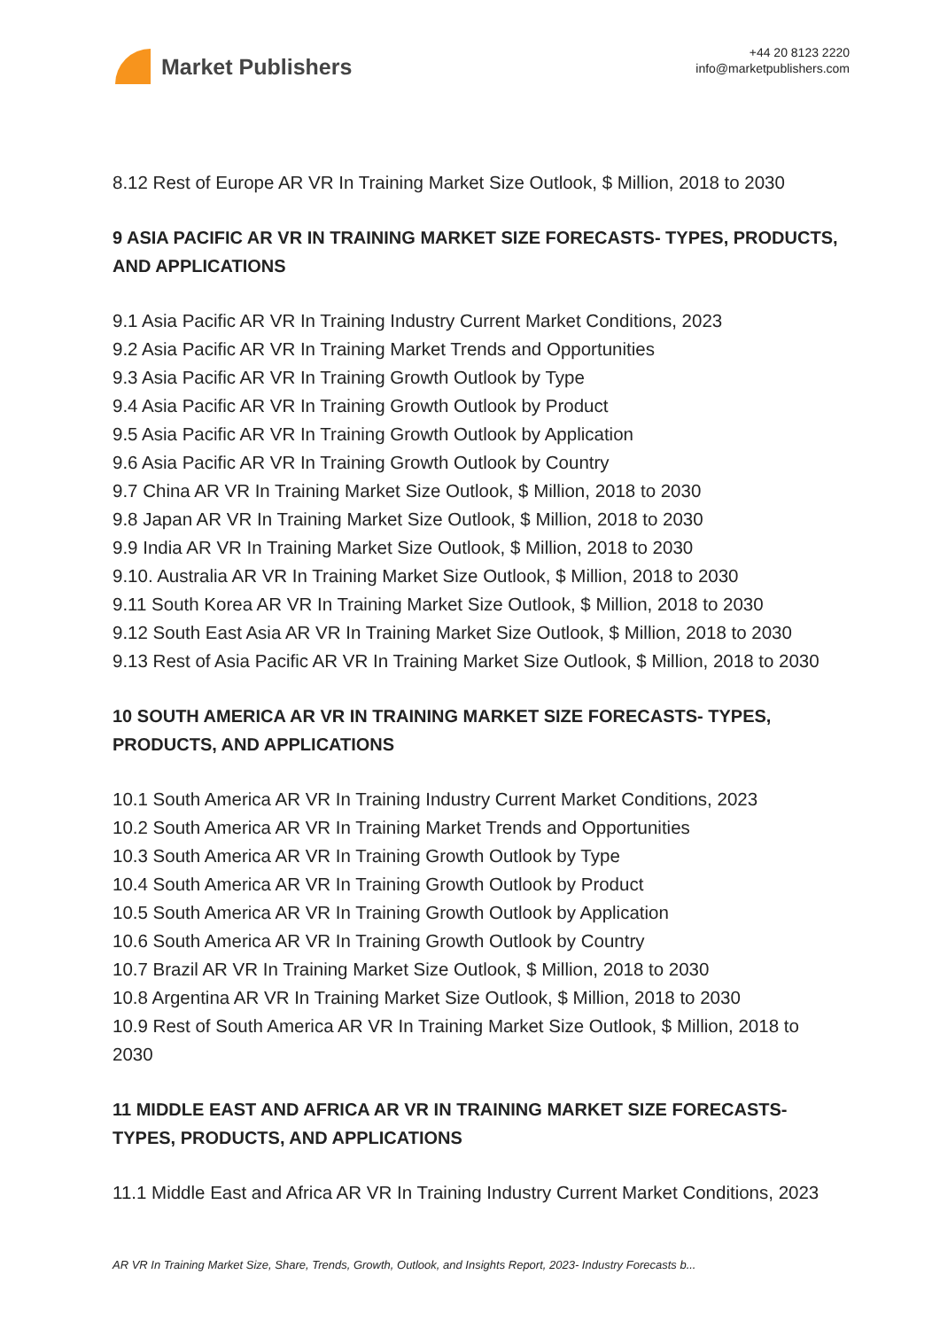Market Publishers
+44 20 8123 2220
info@marketpublishers.com
8.12 Rest of Europe AR VR In Training Market Size Outlook, $ Million, 2018 to 2030
9 ASIA PACIFIC AR VR IN TRAINING MARKET SIZE FORECASTS- TYPES, PRODUCTS, AND APPLICATIONS
9.1 Asia Pacific AR VR In Training Industry Current Market Conditions, 2023
9.2 Asia Pacific AR VR In Training Market Trends and Opportunities
9.3 Asia Pacific AR VR In Training Growth Outlook by Type
9.4 Asia Pacific AR VR In Training Growth Outlook by Product
9.5 Asia Pacific AR VR In Training Growth Outlook by Application
9.6 Asia Pacific AR VR In Training Growth Outlook by Country
9.7 China AR VR In Training Market Size Outlook, $ Million, 2018 to 2030
9.8 Japan AR VR In Training Market Size Outlook, $ Million, 2018 to 2030
9.9 India AR VR In Training Market Size Outlook, $ Million, 2018 to 2030
9.10. Australia AR VR In Training Market Size Outlook, $ Million, 2018 to 2030
9.11 South Korea AR VR In Training Market Size Outlook, $ Million, 2018 to 2030
9.12 South East Asia AR VR In Training Market Size Outlook, $ Million, 2018 to 2030
9.13 Rest of Asia Pacific AR VR In Training Market Size Outlook, $ Million, 2018 to 2030
10 SOUTH AMERICA AR VR IN TRAINING MARKET SIZE FORECASTS- TYPES, PRODUCTS, AND APPLICATIONS
10.1 South America AR VR In Training Industry Current Market Conditions, 2023
10.2 South America AR VR In Training Market Trends and Opportunities
10.3 South America AR VR In Training Growth Outlook by Type
10.4 South America AR VR In Training Growth Outlook by Product
10.5 South America AR VR In Training Growth Outlook by Application
10.6 South America AR VR In Training Growth Outlook by Country
10.7 Brazil AR VR In Training Market Size Outlook, $ Million, 2018 to 2030
10.8 Argentina AR VR In Training Market Size Outlook, $ Million, 2018 to 2030
10.9 Rest of South America AR VR In Training Market Size Outlook, $ Million, 2018 to 2030
11 MIDDLE EAST AND AFRICA AR VR IN TRAINING MARKET SIZE FORECASTS- TYPES, PRODUCTS, AND APPLICATIONS
11.1 Middle East and Africa AR VR In Training Industry Current Market Conditions, 2023
AR VR In Training Market Size, Share, Trends, Growth, Outlook, and Insights Report, 2023- Industry Forecasts b...